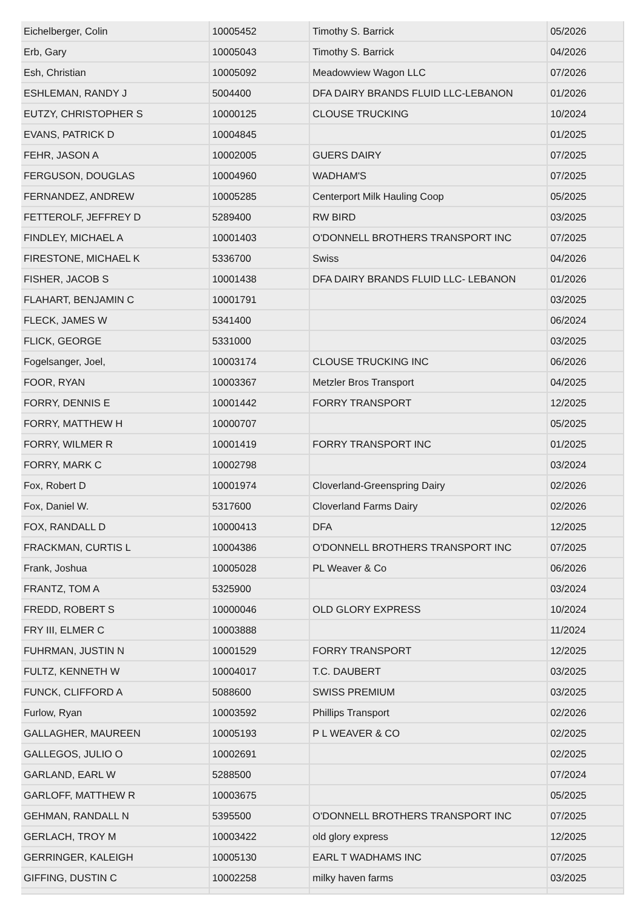| Eichelberger, Colin | 10005452 | Timothy S. Barrick | 05/2026 |
| Erb, Gary | 10005043 | Timothy S. Barrick | 04/2026 |
| Esh, Christian | 10005092 | Meadowview Wagon LLC | 07/2026 |
| ESHLEMAN, RANDY J | 5004400 | DFA DAIRY BRANDS FLUID LLC-LEBANON | 01/2026 |
| EUTZY, CHRISTOPHER S | 10000125 | CLOUSE TRUCKING | 10/2024 |
| EVANS, PATRICK D | 10004845 | | 01/2025 |
| FEHR, JASON A | 10002005 | GUERS DAIRY | 07/2025 |
| FERGUSON, DOUGLAS | 10004960 | WADHAM'S | 07/2025 |
| FERNANDEZ, ANDREW | 10005285 | Centerport Milk Hauling Coop | 05/2025 |
| FETTEROLF, JEFFREY D | 5289400 | RW BIRD | 03/2025 |
| FINDLEY, MICHAEL A | 10001403 | O'DONNELL BROTHERS TRANSPORT INC | 07/2025 |
| FIRESTONE, MICHAEL K | 5336700 | Swiss | 04/2026 |
| FISHER, JACOB S | 10001438 | DFA DAIRY BRANDS FLUID LLC- LEBANON | 01/2026 |
| FLAHART, BENJAMIN C | 10001791 | | 03/2025 |
| FLECK, JAMES W | 5341400 | | 06/2024 |
| FLICK, GEORGE | 5331000 | | 03/2025 |
| Fogelsanger, Joel, | 10003174 | CLOUSE TRUCKING INC | 06/2026 |
| FOOR, RYAN | 10003367 | Metzler Bros Transport | 04/2025 |
| FORRY, DENNIS E | 10001442 | FORRY TRANSPORT | 12/2025 |
| FORRY, MATTHEW H | 10000707 | | 05/2025 |
| FORRY, WILMER R | 10001419 | FORRY TRANSPORT INC | 01/2025 |
| FORRY, MARK C | 10002798 | | 03/2024 |
| Fox, Robert D | 10001974 | Cloverland-Greenspring Dairy | 02/2026 |
| Fox, Daniel W. | 5317600 | Cloverland Farms Dairy | 02/2026 |
| FOX, RANDALL D | 10000413 | DFA | 12/2025 |
| FRACKMAN, CURTIS L | 10004386 | O'DONNELL BROTHERS TRANSPORT INC | 07/2025 |
| Frank, Joshua | 10005028 | PL Weaver & Co | 06/2026 |
| FRANTZ, TOM A | 5325900 | | 03/2024 |
| FREDD, ROBERT S | 10000046 | OLD GLORY EXPRESS | 10/2024 |
| FRY III, ELMER C | 10003888 | | 11/2024 |
| FUHRMAN, JUSTIN N | 10001529 | FORRY TRANSPORT | 12/2025 |
| FULTZ, KENNETH W | 10004017 | T.C. DAUBERT | 03/2025 |
| FUNCK, CLIFFORD A | 5088600 | SWISS PREMIUM | 03/2025 |
| Furlow, Ryan | 10003592 | Phillips Transport | 02/2026 |
| GALLAGHER, MAUREEN | 10005193 | P L WEAVER & CO | 02/2025 |
| GALLEGOS, JULIO O | 10002691 | | 02/2025 |
| GARLAND, EARL W | 5288500 | | 07/2024 |
| GARLOFF, MATTHEW R | 10003675 | | 05/2025 |
| GEHMAN, RANDALL N | 5395500 | O'DONNELL BROTHERS TRANSPORT INC | 07/2025 |
| GERLACH, TROY M | 10003422 | old glory express | 12/2025 |
| GERRINGER, KALEIGH | 10005130 | EARL T WADHAMS INC | 07/2025 |
| GIFFING, DUSTIN C | 10002258 | milky haven farms | 03/2025 |